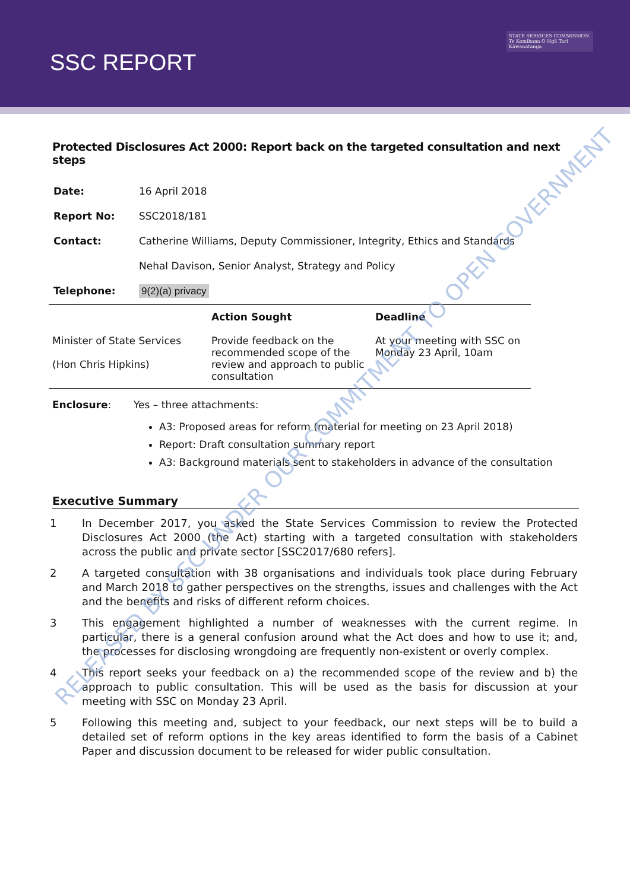SSC REPORT
STATE SERVICES COMMISSION
Te Komihana O Ngā Tari Kāwanatanga
Protected Disclosures Act 2000: Report back on the targeted consultation and next steps
| Date: | 16 April 2018 |
| Report No: | SSC2018/181 |
| Contact: | Catherine Williams, Deputy Commissioner, Integrity, Ethics and Standards |
| | Nehal Davison, Senior Analyst, Strategy and Policy |
| Telephone: | 9(2)(a) privacy |
| | Action Sought | Deadline |
| --- | --- | --- |
| Minister of State Services (Hon Chris Hipkins) | Provide feedback on the recommended scope of the review and approach to public consultation | At your meeting with SSC on Monday 23 April, 10am |
Enclosure: Yes – three attachments:
A3: Proposed areas for reform (material for meeting on 23 April 2018)
Report: Draft consultation summary report
A3: Background materials sent to stakeholders in advance of the consultation
Executive Summary
1 In December 2017, you asked the State Services Commission to review the Protected Disclosures Act 2000 (the Act) starting with a targeted consultation with stakeholders across the public and private sector [SSC2017/680 refers].
2 A targeted consultation with 38 organisations and individuals took place during February and March 2018 to gather perspectives on the strengths, issues and challenges with the Act and the benefits and risks of different reform choices.
3 This engagement highlighted a number of weaknesses with the current regime. In particular, there is a general confusion around what the Act does and how to use it; and, the processes for disclosing wrongdoing are frequently non-existent or overly complex.
4 This report seeks your feedback on a) the recommended scope of the review and b) the approach to public consultation. This will be used as the basis for discussion at your meeting with SSC on Monday 23 April.
5 Following this meeting and, subject to your feedback, our next steps will be to build a detailed set of reform options in the key areas identified to form the basis of a Cabinet Paper and discussion document to be released for wider public consultation.
RELEASED BY SSC UNDER OUR COMMITMENT TO OPEN GOVERNMENT